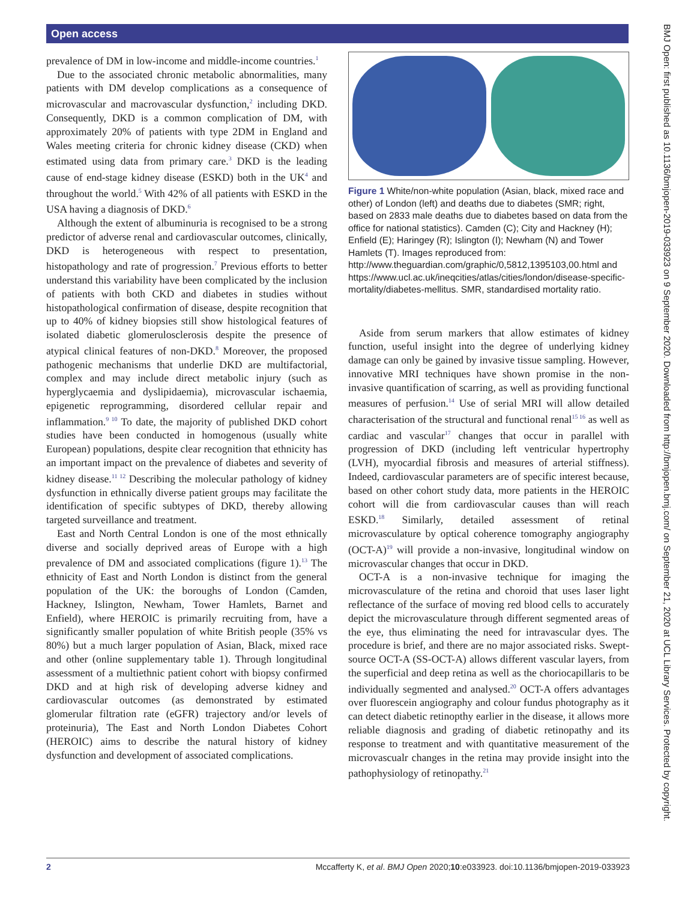Open access
prevalence of DM in low-income and middle-income countries.<sup>1</sup>
Due to the associated chronic metabolic abnormalities, many patients with DM develop complications as a consequence of microvascular and macrovascular dysfunction,<sup>2</sup> including DKD. Consequently, DKD is a common complication of DM, with approximately 20% of patients with type 2DM in England and Wales meeting criteria for chronic kidney disease (CKD) when estimated using data from primary care.<sup>3</sup> DKD is the leading cause of end-stage kidney disease (ESKD) both in the UK<sup>4</sup> and throughout the world.<sup>5</sup> With 42% of all patients with ESKD in the USA having a diagnosis of DKD.<sup>6</sup>
Although the extent of albuminuria is recognised to be a strong predictor of adverse renal and cardiovascular outcomes, clinically, DKD is heterogeneous with respect to presentation, histopathology and rate of progression.<sup>7</sup> Previous efforts to better understand this variability have been complicated by the inclusion of patients with both CKD and diabetes in studies without histopathological confirmation of disease, despite recognition that up to 40% of kidney biopsies still show histological features of isolated diabetic glomerulosclerosis despite the presence of atypical clinical features of non-DKD.<sup>8</sup> Moreover, the proposed pathogenic mechanisms that underlie DKD are multifactorial, complex and may include direct metabolic injury (such as hyperglycaemia and dyslipidaemia), microvascular ischaemia, epigenetic reprogramming, disordered cellular repair and inflammation.<sup>9 10</sup> To date, the majority of published DKD cohort studies have been conducted in homogenous (usually white European) populations, despite clear recognition that ethnicity has an important impact on the prevalence of diabetes and severity of kidney disease.<sup>11 12</sup> Describing the molecular pathology of kidney dysfunction in ethnically diverse patient groups may facilitate the identification of specific subtypes of DKD, thereby allowing targeted surveillance and treatment.
East and North Central London is one of the most ethnically diverse and socially deprived areas of Europe with a high prevalence of DM and associated complications (figure 1).<sup>13</sup> The ethnicity of East and North London is distinct from the general population of the UK: the boroughs of London (Camden, Hackney, Islington, Newham, Tower Hamlets, Barnet and Enfield), where HEROIC is primarily recruiting from, have a significantly smaller population of white British people (35% vs 80%) but a much larger population of Asian, Black, mixed race and other (online supplementary table 1). Through longitudinal assessment of a multiethnic patient cohort with biopsy confirmed DKD and at high risk of developing adverse kidney and cardiovascular outcomes (as demonstrated by estimated glomerular filtration rate (eGFR) trajectory and/or levels of proteinuria), The East and North London Diabetes Cohort (HEROIC) aims to describe the natural history of kidney dysfunction and development of associated complications.
Figure 1 White/non-white population (Asian, black, mixed race and other) of London (left) and deaths due to diabetes (SMR; right, based on 2833 male deaths due to diabetes based on data from the office for national statistics). Camden (C); City and Hackney (H); Enfield (E); Haringey (R); Islington (I); Newham (N) and Tower Hamlets (T). Images reproduced from: http://www.theguardian.com/graphic/0,5812,1395103,00.html and https://www.ucl.ac.uk/ineqcities/atlas/cities/london/disease-specific-mortality/diabetes-mellitus. SMR, standardised mortality ratio.
Aside from serum markers that allow estimates of kidney function, useful insight into the degree of underlying kidney damage can only be gained by invasive tissue sampling. However, innovative MRI techniques have shown promise in the non-invasive quantification of scarring, as well as providing functional measures of perfusion.<sup>14</sup> Use of serial MRI will allow detailed characterisation of the structural and functional renal<sup>15 16</sup> as well as cardiac and vascular<sup>17</sup> changes that occur in parallel with progression of DKD (including left ventricular hypertrophy (LVH), myocardial fibrosis and measures of arterial stiffness). Indeed, cardiovascular parameters are of specific interest because, based on other cohort study data, more patients in the HEROIC cohort will die from cardiovascular causes than will reach ESKD.<sup>18</sup> Similarly, detailed assessment of retinal microvasculature by optical coherence tomography angiography (OCT-A)<sup>19</sup> will provide a non-invasive, longitudinal window on microvascular changes that occur in DKD.
OCT-A is a non-invasive technique for imaging the microvasculature of the retina and choroid that uses laser light reflectance of the surface of moving red blood cells to accurately depict the microvasculature through different segmented areas of the eye, thus eliminating the need for intravascular dyes. The procedure is brief, and there are no major associated risks. Swept-source OCT-A (SS-OCT-A) allows different vascular layers, from the superficial and deep retina as well as the choriocapillaris to be individually segmented and analysed.<sup>20</sup> OCT-A offers advantages over fluorescein angiography and colour fundus photography as it can detect diabetic retinopthy earlier in the disease, it allows more reliable diagnosis and grading of diabetic retinopathy and its response to treatment and with quantitative measurement of the microvascualr changes in the retina may provide insight into the pathophysiology of retinopathy.<sup>21</sup>
2 Mccafferty K, et al. BMJ Open 2020;10:e033923. doi:10.1136/bmjopen-2019-033923
BMJ Open: first published as 10.1136/bmjopen-2019-033923 on 9 September 2020. Downloaded from http://bmjopen.bmj.com/ on September 21, 2020 at UCL Library Services. Protected by copyright.